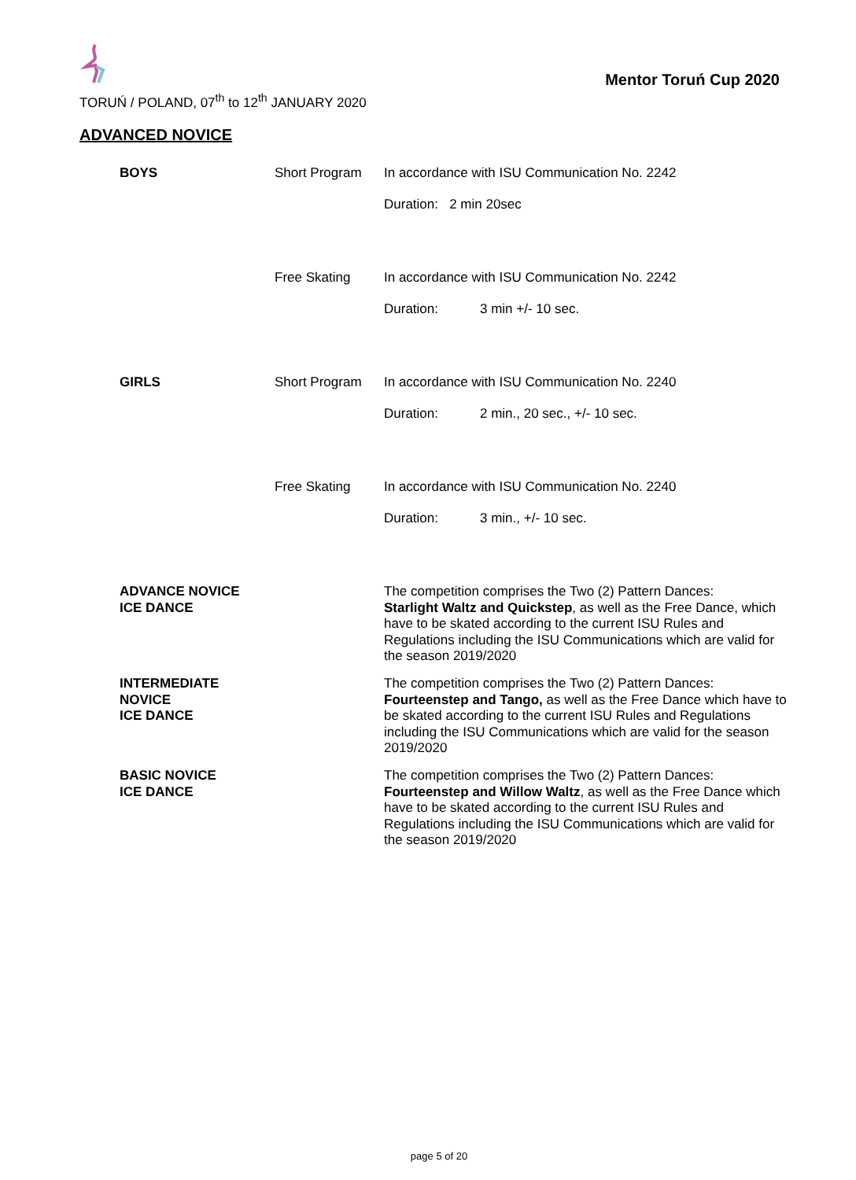TORUŃ / POLAND, 07<sup>th</sup> to 12<sup>th</sup> JANUARY 2020
Mentor Toruń Cup 2020
ADVANCED NOVICE
BOYS Short Program In accordance with ISU Communication No. 2242
Duration: 2 min 20sec
Free Skating In accordance with ISU Communication No. 2242
Duration: 3 min +/- 10 sec.
GIRLS Short Program In accordance with ISU Communication No. 2240
Duration: 2 min., 20 sec., +/- 10 sec.
Free Skating In accordance with ISU Communication No. 2240
Duration: 3 min., +/- 10 sec.
ADVANCE NOVICE
ICE DANCE
The competition comprises the Two (2) Pattern Dances:
Starlight Waltz and Quickstep, as well as the Free Dance, which have to be skated according to the current ISU Rules and Regulations including the ISU Communications which are valid for the season 2019/2020
INTERMEDIATE
NOVICE
ICE DANCE
The competition comprises the Two (2) Pattern Dances:
Fourteenstep and Tango, as well as the Free Dance which have to be skated according to the current ISU Rules and Regulations including the ISU Communications which are valid for the season 2019/2020
BASIC NOVICE
ICE DANCE
The competition comprises the Two (2) Pattern Dances:
Fourteenstep and Willow Waltz, as well as the Free Dance which have to be skated according to the current ISU Rules and Regulations including the ISU Communications which are valid for the season 2019/2020
page 5 of 20